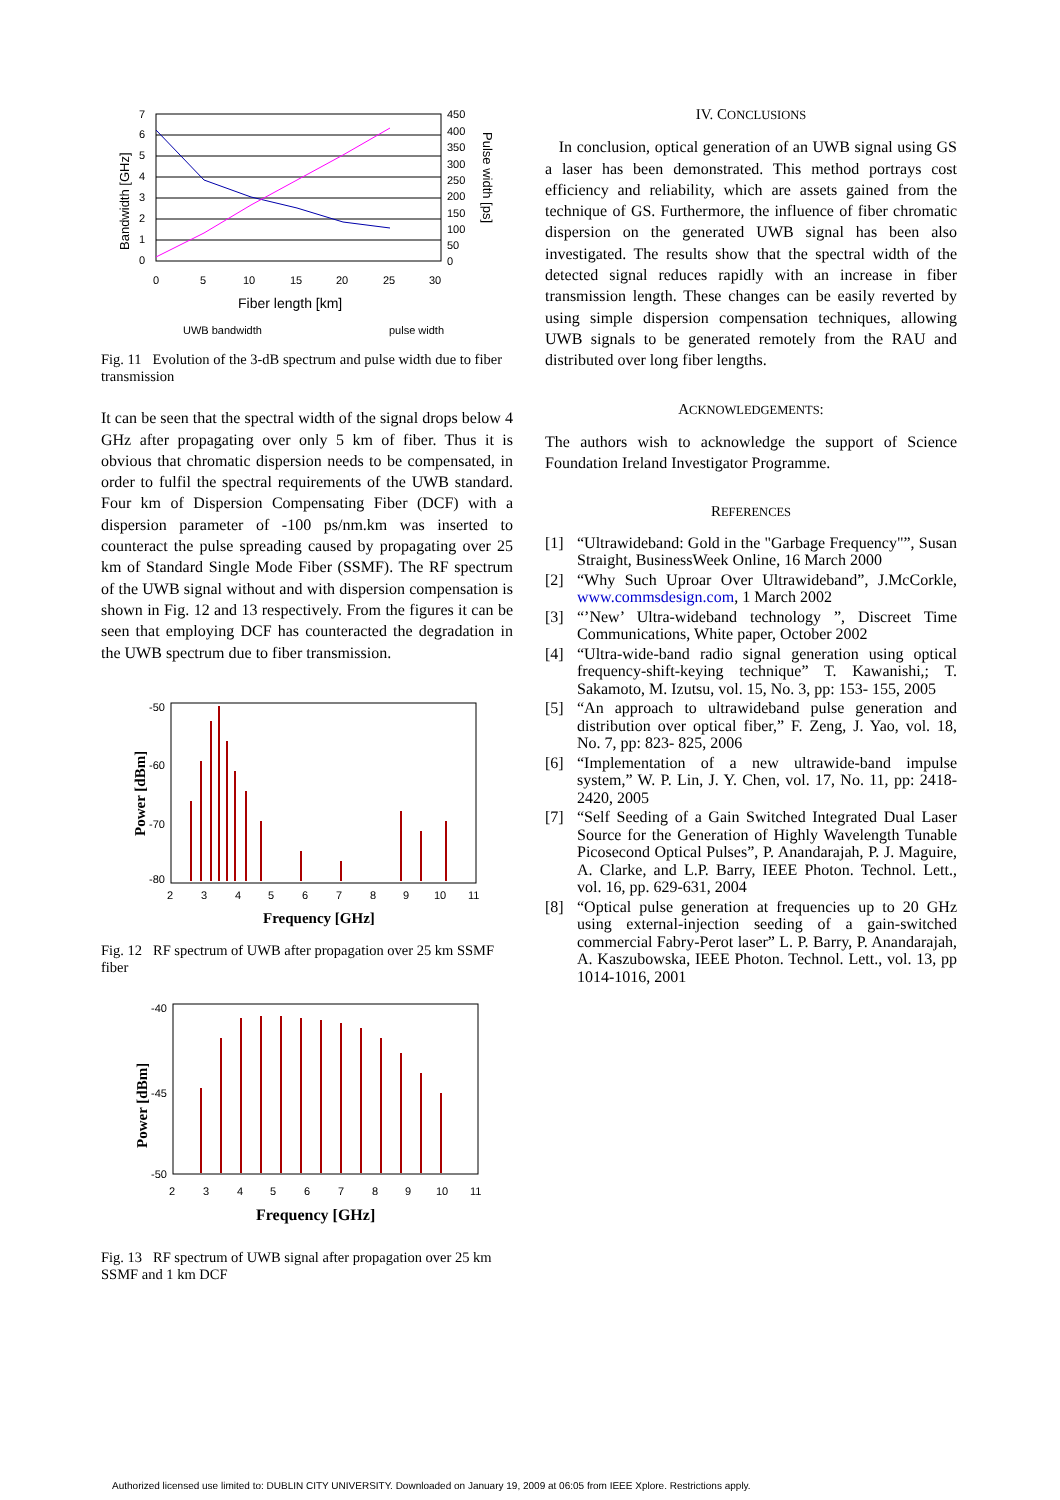7
6
5
4
3
2
1
0
450
400
350
300
250
200
150
100
50
0
0
5
10
15
20
25
30
Fiber length [km]
Bandwidth [GHz]
Pulse width [ps]
UWB bandwidth
pulse width
Fig. 11 Evolution of the 3-dB spectrum and pulse width due to fiber transmission
It can be seen that the spectral width of the signal drops below 4 GHz after propagating over only 5 km of fiber. Thus it is obvious that chromatic dispersion needs to be compensated, in order to fulfil the spectral requirements of the UWB standard. Four km of Dispersion Compensating Fiber (DCF) with a dispersion parameter of -100 ps/nm.km was inserted to counteract the pulse spreading caused by propagating over 25 km of Standard Single Mode Fiber (SSMF). The RF spectrum of the UWB signal without and with dispersion compensation is shown in Fig. 12 and 13 respectively. From the figures it can be seen that employing DCF has counteracted the degradation in the UWB spectrum due to fiber transmission.
-50
-60
-70
-80
2
3
4
5
6
7
8
9
10
11
Frequency [GHz]
Power [dBm]
Fig. 12 RF spectrum of UWB after propagation over 25 km SSMF fiber
-40
-45
-50
2
3
4
5
6
7
8
9
10
11
Frequency [GHz]
Power [dBm]
Fig. 13 RF spectrum of UWB signal after propagation over 25 km SSMF and 1 km DCF
IV. CONCLUSIONS
In conclusion, optical generation of an UWB signal using GS a laser has been demonstrated. This method portrays cost efficiency and reliability, which are assets gained from the technique of GS. Furthermore, the influence of fiber chromatic dispersion on the generated UWB signal has been also investigated. The results show that the spectral width of the detected signal reduces rapidly with an increase in fiber transmission length. These changes can be easily reverted by using simple dispersion compensation techniques, allowing UWB signals to be generated remotely from the RAU and distributed over long fiber lengths.
ACKNOWLEDGEMENTS:
The authors wish to acknowledge the support of Science Foundation Ireland Investigator Programme.
REFERENCES
[1] “Ultrawideband: Gold in the "Garbage Frequency"”, Susan Straight, BusinessWeek Online, 16 March 2000
[2] “Why Such Uproar Over Ultrawideband”, J.McCorkle, www.commsdesign.com, 1 March 2002
[3] “’New’ Ultra-wideband technology ”, Discreet Time Communications, White paper, October 2002
[4] “Ultra-wide-band radio signal generation using optical frequency-shift-keying technique” T. Kawanishi,; T. Sakamoto, M. Izutsu, vol. 15, No. 3, pp: 153- 155, 2005
[5] “An approach to ultrawideband pulse generation and distribution over optical fiber,” F. Zeng, J. Yao, vol. 18, No. 7, pp: 823- 825, 2006
[6] “Implementation of a new ultrawide-band impulse system,” W. P. Lin, J. Y. Chen, vol. 17, No. 11, pp: 2418- 2420, 2005
[7] “Self Seeding of a Gain Switched Integrated Dual Laser Source for the Generation of Highly Wavelength Tunable Picosecond Optical Pulses”, P. Anandarajah, P. J. Maguire, A. Clarke, and L.P. Barry, IEEE Photon. Technol. Lett., vol. 16, pp. 629-631, 2004
[8] “Optical pulse generation at frequencies up to 20 GHz using external-injection seeding of a gain-switched commercial Fabry-Perot laser” L. P. Barry, P. Anandarajah, A. Kaszubowska, IEEE Photon. Technol. Lett., vol. 13, pp 1014-1016, 2001
Authorized licensed use limited to: DUBLIN CITY UNIVERSITY. Downloaded on January 19, 2009 at 06:05 from IEEE Xplore. Restrictions apply.